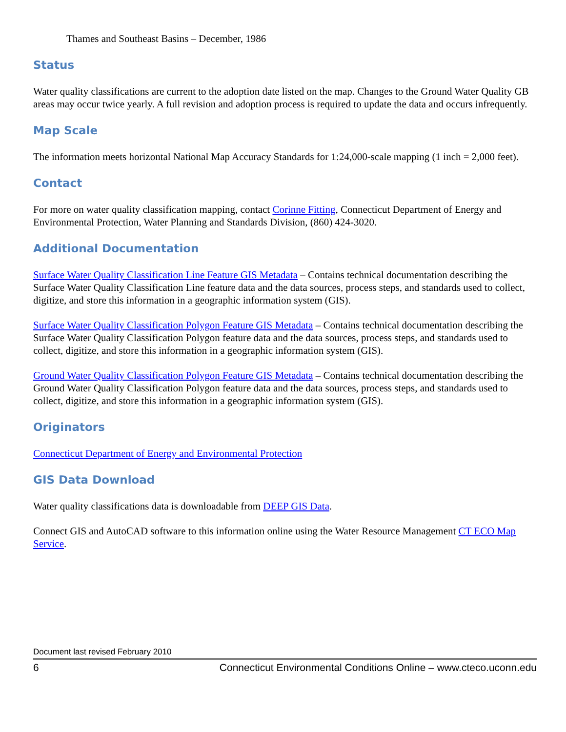Thames and Southeast Basins – December, 1986
Status
Water quality classifications are current to the adoption date listed on the map. Changes to the Ground Water Quality GB areas may occur twice yearly. A full revision and adoption process is required to update the data and occurs infrequently.
Map Scale
The information meets horizontal National Map Accuracy Standards for 1:24,000-scale mapping (1 inch = 2,000 feet).
Contact
For more on water quality classification mapping, contact Corinne Fitting, Connecticut Department of Energy and Environmental Protection, Water Planning and Standards Division, (860) 424-3020.
Additional Documentation
Surface Water Quality Classification Line Feature GIS Metadata – Contains technical documentation describing the Surface Water Quality Classification Line feature data and the data sources, process steps, and standards used to collect, digitize, and store this information in a geographic information system (GIS).
Surface Water Quality Classification Polygon Feature GIS Metadata – Contains technical documentation describing the Surface Water Quality Classification Polygon feature data and the data sources, process steps, and standards used to collect, digitize, and store this information in a geographic information system (GIS).
Ground Water Quality Classification Polygon Feature GIS Metadata – Contains technical documentation describing the Ground Water Quality Classification Polygon feature data and the data sources, process steps, and standards used to collect, digitize, and store this information in a geographic information system (GIS).
Originators
Connecticut Department of Energy and Environmental Protection
GIS Data Download
Water quality classifications data is downloadable from DEEP GIS Data.
Connect GIS and AutoCAD software to this information online using the Water Resource Management CT ECO Map Service.
Document last revised February 2010
6 Connecticut Environmental Conditions Online – www.cteco.uconn.edu